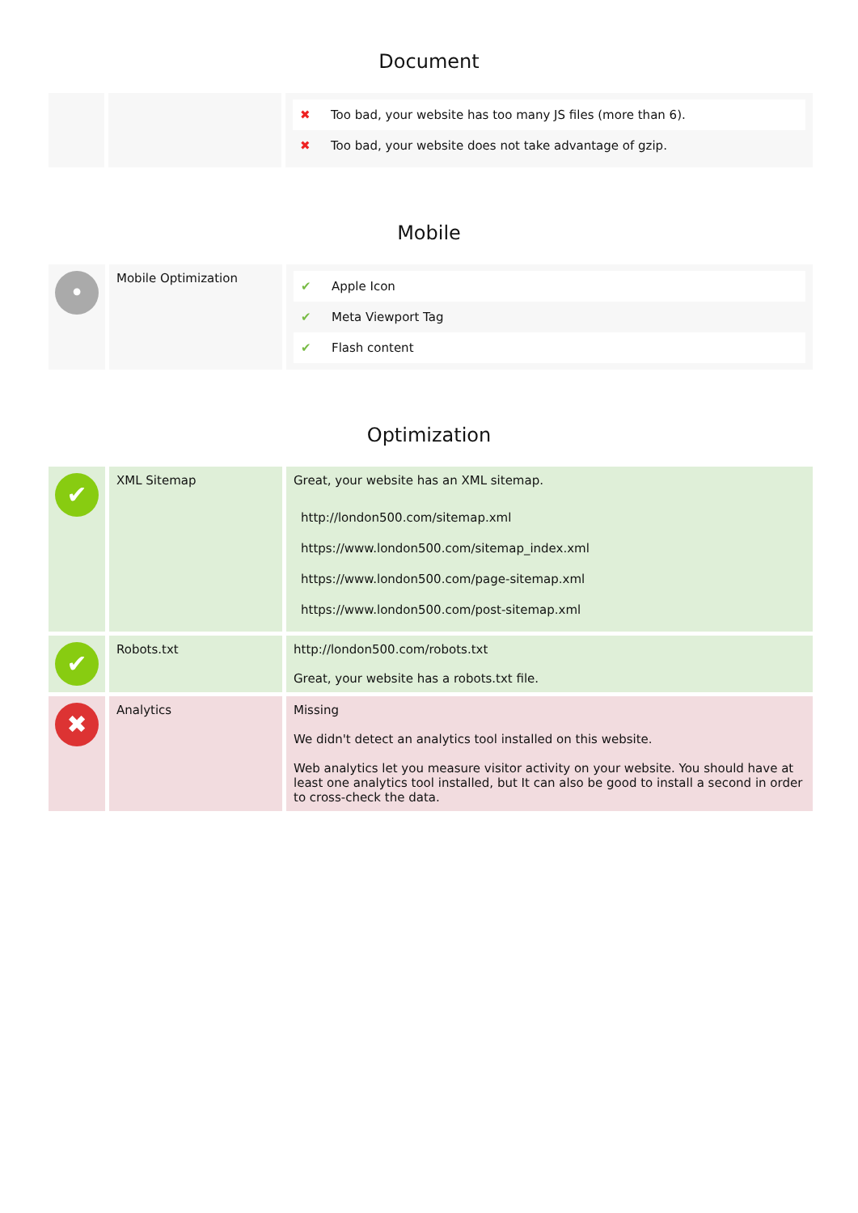Document
| | | / ✖ / Too bad, your website has too many JS files (more than 6). / / ✖ / Too bad, your website does not take advantage of gzip. / |
Mobile
| • | Mobile Optimization | / ✔ / Apple Icon / / ✔ / Meta Viewport Tag / / ✔ / Flash content / |
Optimization
| ✔ | XML Sitemap | Great, your website has an XML sitemap. / http://london500.com/sitemap.xml / / https://www.london500.com/sitemap_index.xml / / https://www.london500.com/page-sitemap.xml / / https://www.london500.com/post-sitemap.xml / |
| ✔ | Robots.txt | http://london500.com/robots.txt Great, your website has a robots.txt file. |
| ✖ | Analytics | Missing We didn't detect an analytics tool installed on this website. Web analytics let you measure visitor activity on your website. You should have at least one analytics tool installed, but It can also be good to install a second in order to cross-check the data. |